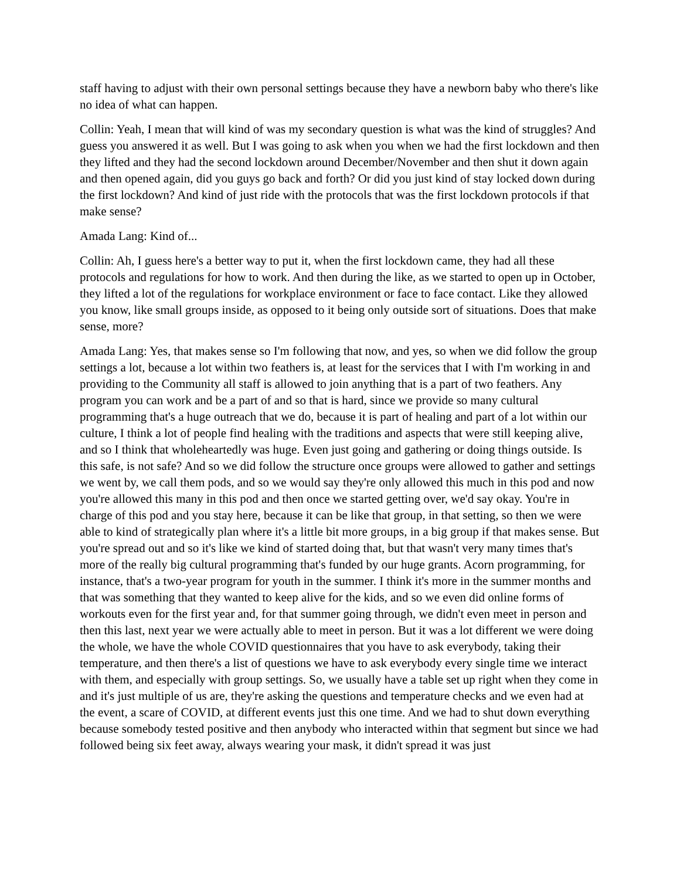staff having to adjust with their own personal settings because they have a newborn baby who there's like no idea of what can happen.
Collin: Yeah, I mean that will kind of was my secondary question is what was the kind of struggles? And guess you answered it as well. But I was going to ask when you when we had the first lockdown and then they lifted and they had the second lockdown around December/November and then shut it down again and then opened again, did you guys go back and forth? Or did you just kind of stay locked down during the first lockdown? And kind of just ride with the protocols that was the first lockdown protocols if that make sense?
Amada Lang: Kind of...
Collin: Ah, I guess here's a better way to put it, when the first lockdown came, they had all these protocols and regulations for how to work. And then during the like, as we started to open up in October, they lifted a lot of the regulations for workplace environment or face to face contact. Like they allowed you know, like small groups inside, as opposed to it being only outside sort of situations. Does that make sense, more?
Amada Lang: Yes, that makes sense so I'm following that now, and yes, so when we did follow the group settings a lot, because a lot within two feathers is, at least for the services that I with I'm working in and providing to the Community all staff is allowed to join anything that is a part of two feathers. Any program you can work and be a part of and so that is hard, since we provide so many cultural programming that's a huge outreach that we do, because it is part of healing and part of a lot within our culture, I think a lot of people find healing with the traditions and aspects that were still keeping alive, and so I think that wholeheartedly was huge. Even just going and gathering or doing things outside. Is this safe, is not safe? And so we did follow the structure once groups were allowed to gather and settings we went by, we call them pods, and so we would say they're only allowed this much in this pod and now you're allowed this many in this pod and then once we started getting over, we'd say okay. You're in charge of this pod and you stay here, because it can be like that group, in that setting, so then we were able to kind of strategically plan where it's a little bit more groups, in a big group if that makes sense. But you're spread out and so it's like we kind of started doing that, but that wasn't very many times that's more of the really big cultural programming that's funded by our huge grants. Acorn programming, for instance, that's a two-year program for youth in the summer. I think it's more in the summer months and that was something that they wanted to keep alive for the kids, and so we even did online forms of workouts even for the first year and, for that summer going through, we didn't even meet in person and then this last, next year we were actually able to meet in person. But it was a lot different we were doing the whole, we have the whole COVID questionnaires that you have to ask everybody, taking their temperature, and then there's a list of questions we have to ask everybody every single time we interact with them, and especially with group settings. So, we usually have a table set up right when they come in and it's just multiple of us are, they're asking the questions and temperature checks and we even had at the event, a scare of COVID, at different events just this one time. And we had to shut down everything because somebody tested positive and then anybody who interacted within that segment but since we had followed being six feet away, always wearing your mask, it didn't spread it was just